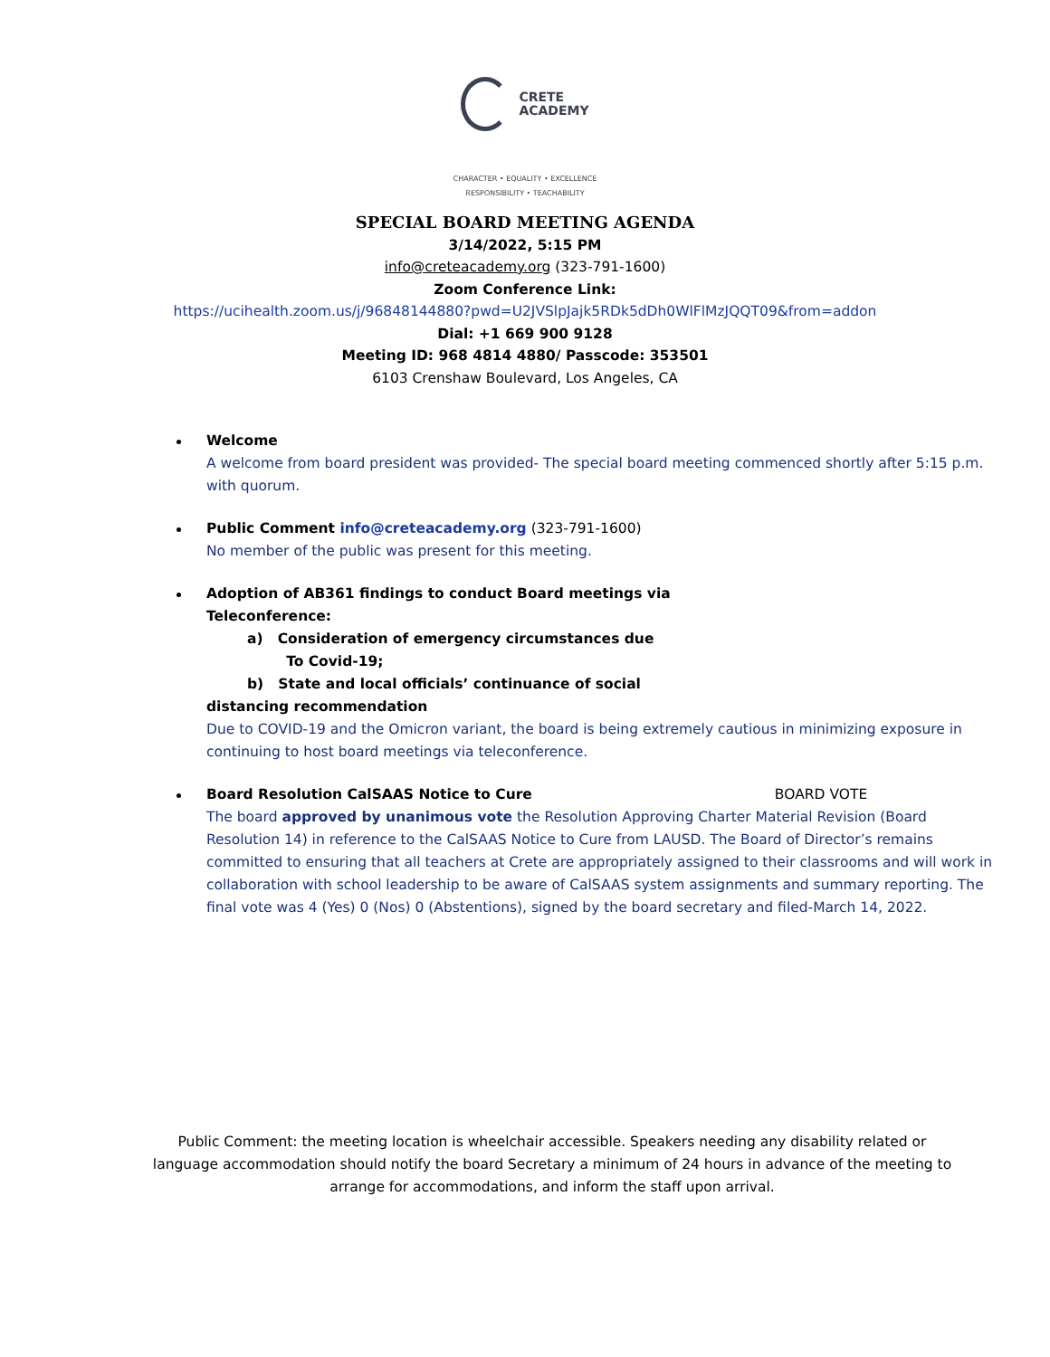CRETE
ACADEMY
CHARACTER • EQUALITY • EXCELLENCE
RESPONSIBILITY • TEACHABILITY
SPECIAL BOARD MEETING AGENDA
3/14/2022, 5:15 PM
info@creteacademy.org (323-791-1600)
Zoom Conference Link:
https://ucihealth.zoom.us/j/96848144880?pwd=U2JVSlpJajk5RDk5dDh0WlFlMzJQQT09&from=addon
Dial: +1 669 900 9128
Meeting ID: 968 4814 4880/ Passcode: 353501
6103 Crenshaw Boulevard, Los Angeles, CA
Welcome
A welcome from board president was provided- The special board meeting commenced shortly after 5:15 p.m. with quorum.
Public Comment info@creteacademy.org (323-791-1600)
No member of the public was present for this meeting.
Adoption of AB361 findings to conduct Board meetings via
Teleconference:
a) Consideration of emergency circumstances due
To Covid-19;
b) State and local officials’ continuance of social
distancing recommendation
Due to COVID-19 and the Omicron variant, the board is being extremely cautious in minimizing exposure in continuing to host board meetings via teleconference.
Board Resolution CalSAAS Notice to Cure BOARD VOTE
The board approved by unanimous vote the Resolution Approving Charter Material Revision (Board Resolution 14) in reference to the CalSAAS Notice to Cure from LAUSD. The Board of Director’s remains committed to ensuring that all teachers at Crete are appropriately assigned to their classrooms and will work in collaboration with school leadership to be aware of CalSAAS system assignments and summary reporting. The final vote was 4 (Yes) 0 (Nos) 0 (Abstentions), signed by the board secretary and filed-March 14, 2022.
Public Comment: the meeting location is wheelchair accessible. Speakers needing any disability related or language accommodation should notify the board Secretary a minimum of 24 hours in advance of the meeting to arrange for accommodations, and inform the staff upon arrival.